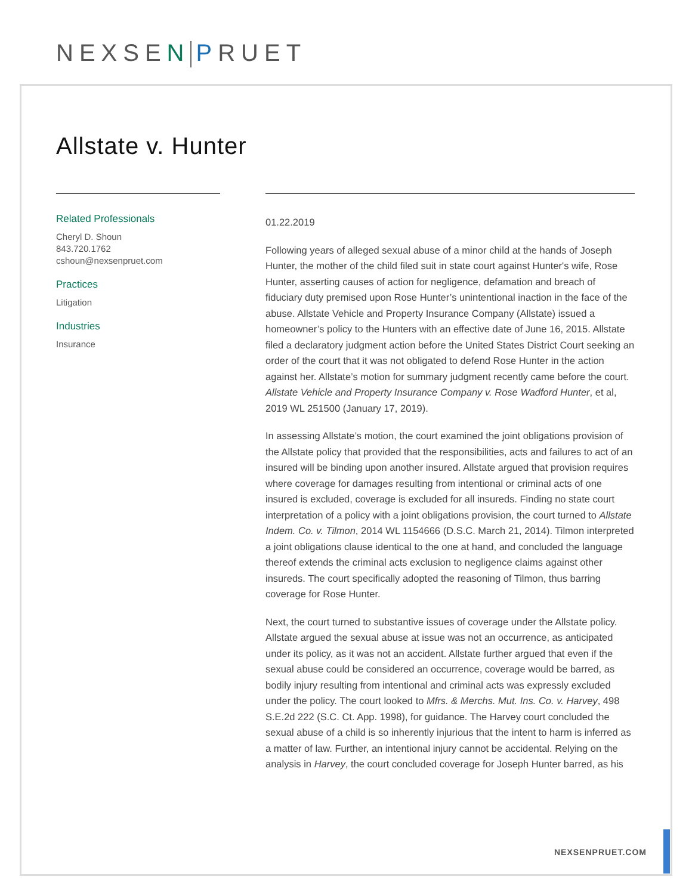NEXSEN PRUET
Allstate v. Hunter
Related Professionals
Cheryl D. Shoun
843.720.1762
cshoun@nexsenpruet.com
Practices
Litigation
Industries
Insurance
01.22.2019
Following years of alleged sexual abuse of a minor child at the hands of Joseph Hunter, the mother of the child filed suit in state court against Hunter's wife, Rose Hunter, asserting causes of action for negligence, defamation and breach of fiduciary duty premised upon Rose Hunter’s unintentional inaction in the face of the abuse. Allstate Vehicle and Property Insurance Company (Allstate) issued a homeowner’s policy to the Hunters with an effective date of June 16, 2015. Allstate filed a declaratory judgment action before the United States District Court seeking an order of the court that it was not obligated to defend Rose Hunter in the action against her. Allstate’s motion for summary judgment recently came before the court. Allstate Vehicle and Property Insurance Company v. Rose Wadford Hunter, et al, 2019 WL 251500 (January 17, 2019).
In assessing Allstate’s motion, the court examined the joint obligations provision of the Allstate policy that provided that the responsibilities, acts and failures to act of an insured will be binding upon another insured. Allstate argued that provision requires where coverage for damages resulting from intentional or criminal acts of one insured is excluded, coverage is excluded for all insureds. Finding no state court interpretation of a policy with a joint obligations provision, the court turned to Allstate Indem. Co. v. Tilmon, 2014 WL 1154666 (D.S.C. March 21, 2014). Tilmon interpreted a joint obligations clause identical to the one at hand, and concluded the language thereof extends the criminal acts exclusion to negligence claims against other insureds. The court specifically adopted the reasoning of Tilmon, thus barring coverage for Rose Hunter.
Next, the court turned to substantive issues of coverage under the Allstate policy. Allstate argued the sexual abuse at issue was not an occurrence, as anticipated under its policy, as it was not an accident. Allstate further argued that even if the sexual abuse could be considered an occurrence, coverage would be barred, as bodily injury resulting from intentional and criminal acts was expressly excluded under the policy. The court looked to Mfrs. & Merchs. Mut. Ins. Co. v. Harvey, 498 S.E.2d 222 (S.C. Ct. App. 1998), for guidance. The Harvey court concluded the sexual abuse of a child is so inherently injurious that the intent to harm is inferred as a matter of law. Further, an intentional injury cannot be accidental. Relying on the analysis in Harvey, the court concluded coverage for Joseph Hunter barred, as his
NEXSENPRUET.COM